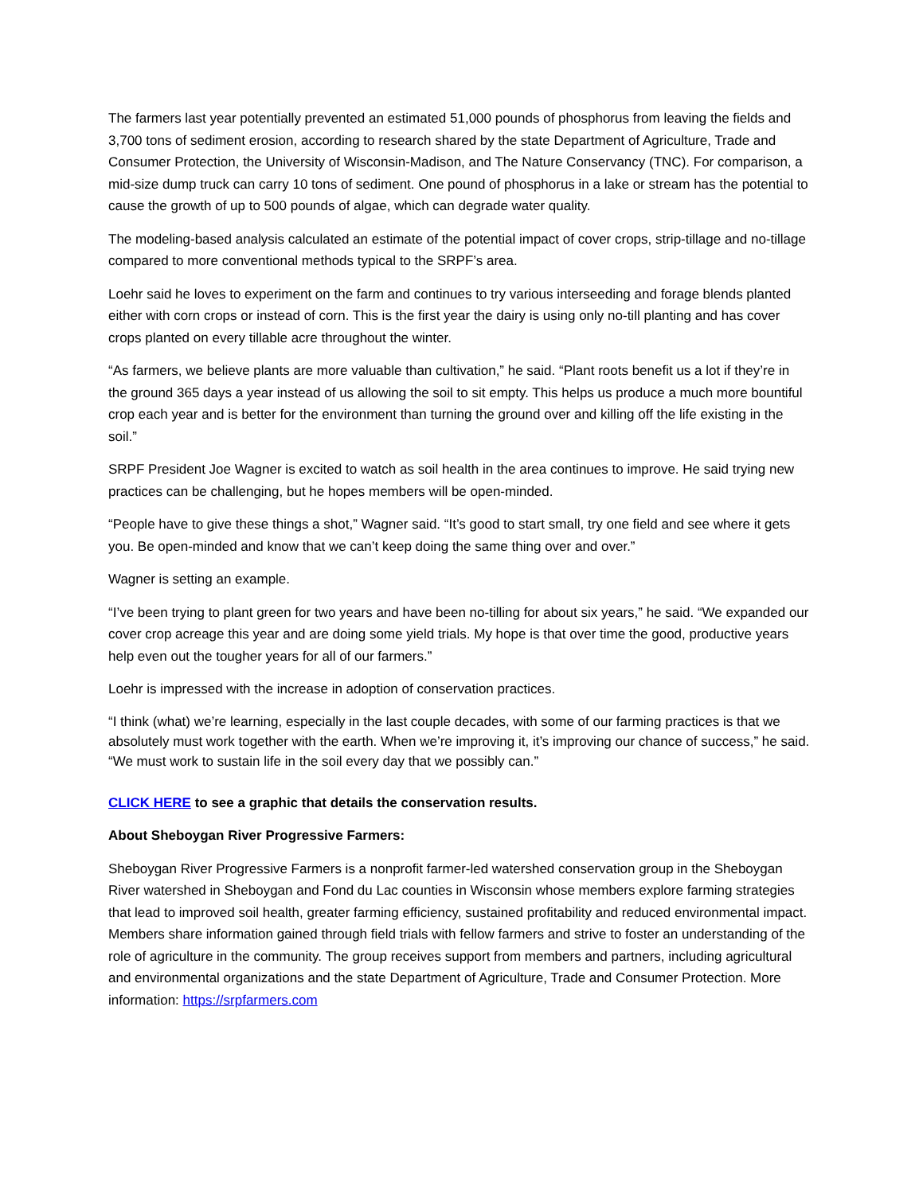The farmers last year potentially prevented an estimated 51,000 pounds of phosphorus from leaving the fields and 3,700 tons of sediment erosion, according to research shared by the state Department of Agriculture, Trade and Consumer Protection, the University of Wisconsin-Madison, and The Nature Conservancy (TNC). For comparison, a mid-size dump truck can carry 10 tons of sediment. One pound of phosphorus in a lake or stream has the potential to cause the growth of up to 500 pounds of algae, which can degrade water quality.
The modeling-based analysis calculated an estimate of the potential impact of cover crops, strip-tillage and no-tillage compared to more conventional methods typical to the SRPF’s area.
Loehr said he loves to experiment on the farm and continues to try various interseeding and forage blends planted either with corn crops or instead of corn. This is the first year the dairy is using only no-till planting and has cover crops planted on every tillable acre throughout the winter.
“As farmers, we believe plants are more valuable than cultivation,” he said. “Plant roots benefit us a lot if they’re in the ground 365 days a year instead of us allowing the soil to sit empty. This helps us produce a much more bountiful crop each year and is better for the environment than turning the ground over and killing off the life existing in the soil.”
SRPF President Joe Wagner is excited to watch as soil health in the area continues to improve. He said trying new practices can be challenging, but he hopes members will be open-minded.
“People have to give these things a shot,” Wagner said. “It’s good to start small, try one field and see where it gets you. Be open-minded and know that we can’t keep doing the same thing over and over.”
Wagner is setting an example.
“I’ve been trying to plant green for two years and have been no-tilling for about six years,” he said. “We expanded our cover crop acreage this year and are doing some yield trials. My hope is that over time the good, productive years help even out the tougher years for all of our farmers.”
Loehr is impressed with the increase in adoption of conservation practices.
“I think (what) we’re learning, especially in the last couple decades, with some of our farming practices is that we absolutely must work together with the earth. When we’re improving it, it’s improving our chance of success,” he said. “We must work to sustain life in the soil every day that we possibly can.”
CLICK HERE to see a graphic that details the conservation results.
About Sheboygan River Progressive Farmers:
Sheboygan River Progressive Farmers is a nonprofit farmer-led watershed conservation group in the Sheboygan River watershed in Sheboygan and Fond du Lac counties in Wisconsin whose members explore farming strategies that lead to improved soil health, greater farming efficiency, sustained profitability and reduced environmental impact. Members share information gained through field trials with fellow farmers and strive to foster an understanding of the role of agriculture in the community. The group receives support from members and partners, including agricultural and environmental organizations and the state Department of Agriculture, Trade and Consumer Protection. More information: https://srpfarmers.com